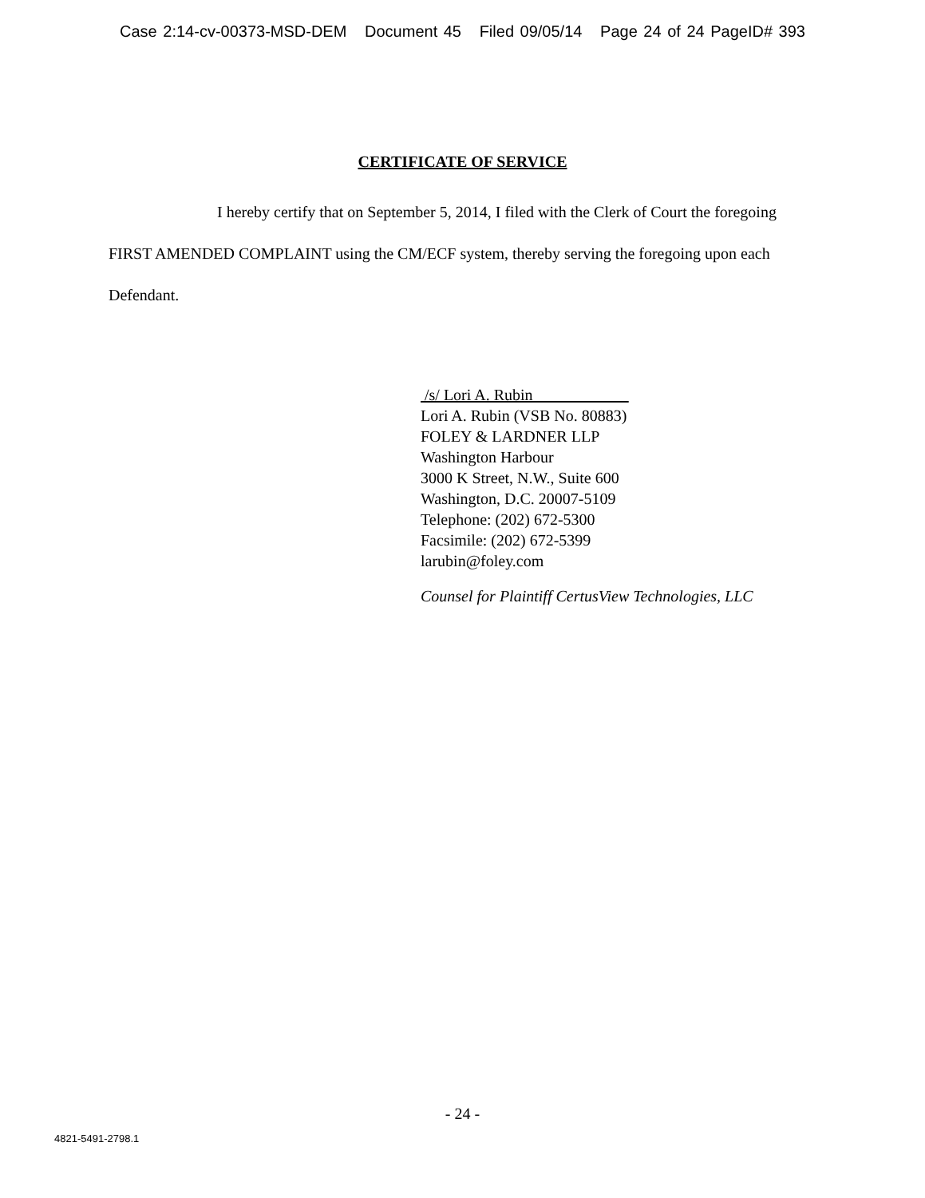Case 2:14-cv-00373-MSD-DEM Document 45 Filed 09/05/14 Page 24 of 24 PageID# 393
CERTIFICATE OF SERVICE
I hereby certify that on September 5, 2014, I filed with the Clerk of Court the foregoing FIRST AMENDED COMPLAINT using the CM/ECF system, thereby serving the foregoing upon each Defendant.
/s/ Lori A. Rubin____________
Lori A. Rubin (VSB No. 80883)
FOLEY & LARDNER LLP
Washington Harbour
3000 K Street, N.W., Suite 600
Washington, D.C. 20007-5109
Telephone: (202) 672-5300
Facsimile: (202) 672-5399
larubin@foley.com
Counsel for Plaintiff CertusView Technologies, LLC
- 24 -
4821-5491-2798.1